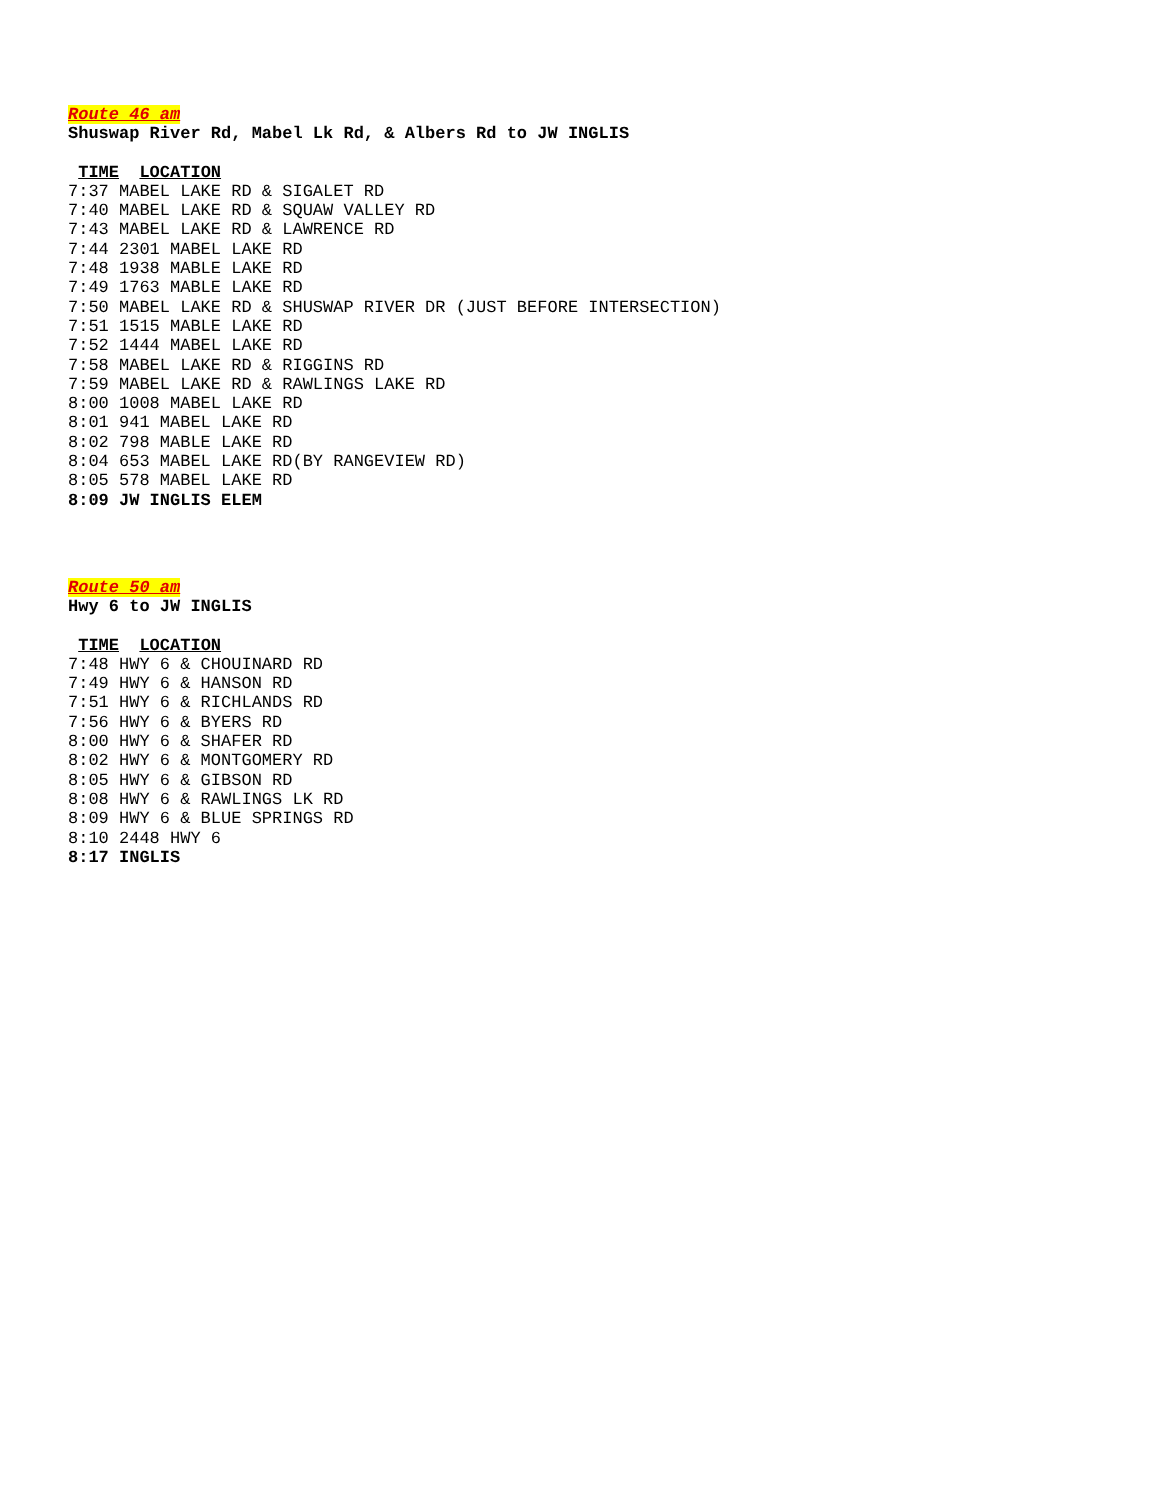Route 46 am
Shuswap River Rd, Mabel Lk Rd, & Albers Rd to JW INGLIS
TIME LOCATION
7:37 MABEL LAKE RD & SIGALET RD
7:40 MABEL LAKE RD & SQUAW VALLEY RD
7:43 MABEL LAKE RD & LAWRENCE RD
7:44 2301 MABEL LAKE RD
7:48 1938 MABLE LAKE RD
7:49 1763 MABLE LAKE RD
7:50 MABEL LAKE RD & SHUSWAP RIVER DR (JUST BEFORE INTERSECTION)
7:51 1515 MABLE LAKE RD
7:52 1444 MABEL LAKE RD
7:58 MABEL LAKE RD & RIGGINS RD
7:59 MABEL LAKE RD & RAWLINGS LAKE RD
8:00 1008 MABEL LAKE RD
8:01 941 MABEL LAKE RD
8:02 798 MABLE LAKE RD
8:04 653 MABEL LAKE RD(BY RANGEVIEW RD)
8:05 578 MABEL LAKE RD
8:09 JW INGLIS ELEM
Route 50 am
Hwy 6 to JW INGLIS
TIME LOCATION
7:48 HWY 6 & CHOUINARD RD
7:49 HWY 6 & HANSON RD
7:51 HWY 6 & RICHLANDS RD
7:56 HWY 6 & BYERS RD
8:00 HWY 6 & SHAFER RD
8:02 HWY 6 & MONTGOMERY RD
8:05 HWY 6 & GIBSON RD
8:08 HWY 6 & RAWLINGS LK RD
8:09 HWY 6 & BLUE SPRINGS RD
8:10 2448 HWY 6
8:17 INGLIS